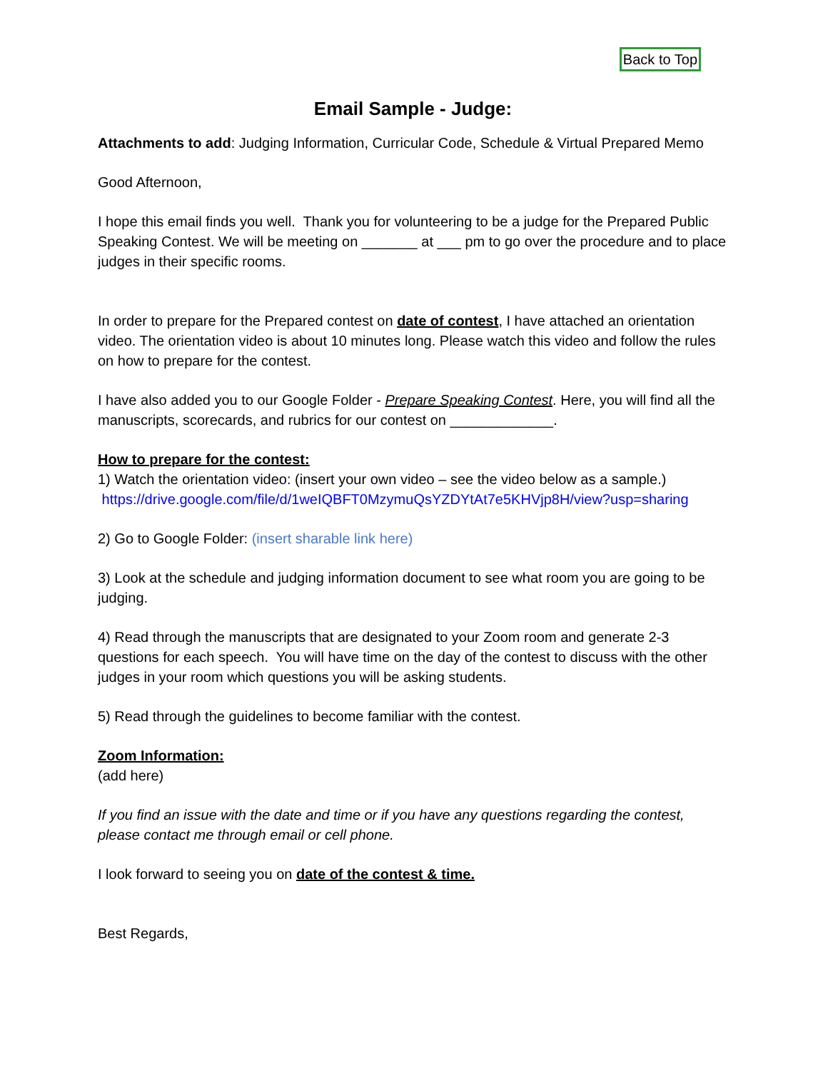Back to Top
Email Sample - Judge:
Attachments to add: Judging Information, Curricular Code, Schedule & Virtual Prepared Memo
Good Afternoon,
I hope this email finds you well. Thank you for volunteering to be a judge for the Prepared Public Speaking Contest. We will be meeting on _______ at ___ pm to go over the procedure and to place judges in their specific rooms.
In order to prepare for the Prepared contest on date of contest, I have attached an orientation video. The orientation video is about 10 minutes long. Please watch this video and follow the rules on how to prepare for the contest.
I have also added you to our Google Folder - Prepare Speaking Contest. Here, you will find all the manuscripts, scorecards, and rubrics for our contest on _____________.
How to prepare for the contest:
1) Watch the orientation video: (insert your own video – see the video below as a sample.)
https://drive.google.com/file/d/1weIQBFT0MzymuQsYZDYtAt7e5KHVjp8H/view?usp=sharing
2) Go to Google Folder: (insert sharable link here)
3) Look at the schedule and judging information document to see what room you are going to be judging.
4) Read through the manuscripts that are designated to your Zoom room and generate 2-3 questions for each speech. You will have time on the day of the contest to discuss with the other judges in your room which questions you will be asking students.
5) Read through the guidelines to become familiar with the contest.
Zoom Information:
(add here)
If you find an issue with the date and time or if you have any questions regarding the contest, please contact me through email or cell phone.
I look forward to seeing you on date of the contest & time.
Best Regards,